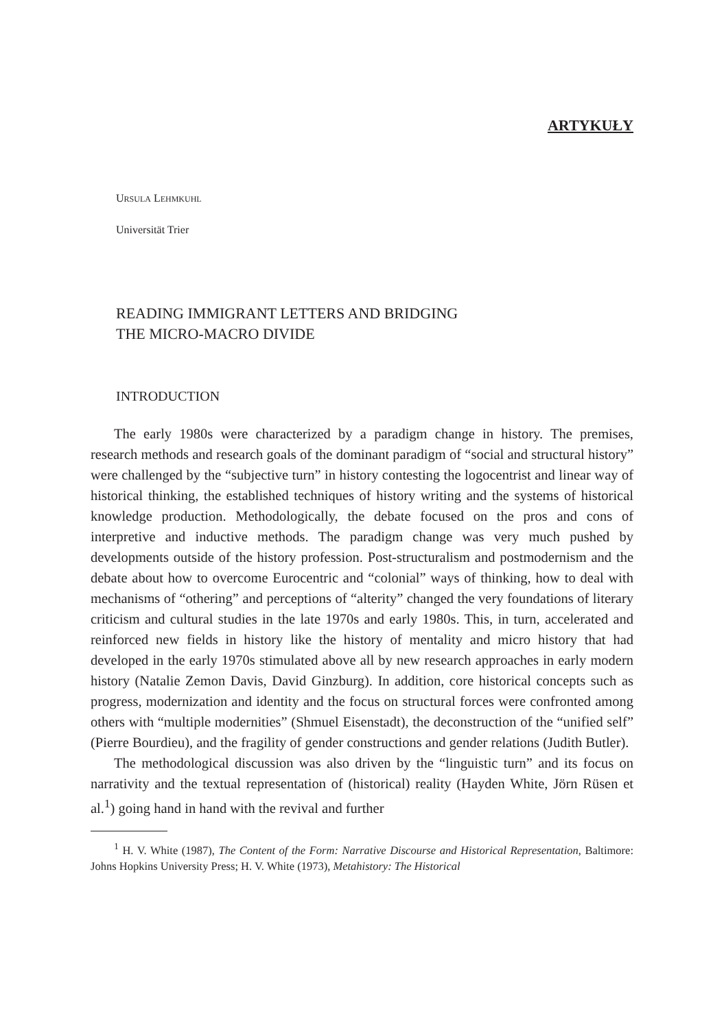ARTYKUŁY
URSULA LEHMKUHL
Universität Trier
READING IMMIGRANT LETTERS AND BRIDGING
THE MICRO-MACRO DIVIDE
INTRODUCTION
The early 1980s were characterized by a paradigm change in history. The premises, research methods and research goals of the dominant paradigm of “social and structural history” were challenged by the “subjective turn” in history contesting the logocentrist and linear way of historical thinking, the established techniques of history writing and the systems of historical knowledge production. Methodologically, the debate focused on the pros and cons of interpretive and inductive methods. The paradigm change was very much pushed by developments outside of the history profession. Post-structuralism and postmodernism and the debate about how to overcome Eurocentric and “colonial” ways of thinking, how to deal with mechanisms of “othering” and perceptions of “alterity” changed the very foundations of literary criticism and cultural studies in the late 1970s and early 1980s. This, in turn, accelerated and reinforced new fields in history like the history of mentality and micro history that had developed in the early 1970s stimulated above all by new research approaches in early modern history (Natalie Zemon Davis, David Ginzburg). In addition, core historical concepts such as progress, modernization and identity and the focus on structural forces were confronted among others with “multiple modernities” (Shmuel Eisenstadt), the deconstruction of the “unified self” (Pierre Bourdieu), and the fragility of gender constructions and gender relations (Judith Butler).
The methodological discussion was also driven by the “linguistic turn” and its focus on narrativity and the textual representation of (historical) reality (Hayden White, Jörn Rüsen et al.<sup>1</sup>) going hand in hand with the revival and further
<sup>1</sup> H. V. White (1987), The Content of the Form: Narrative Discourse and Historical Representation, Baltimore: Johns Hopkins University Press; H. V. White (1973), Metahistory: The Historical